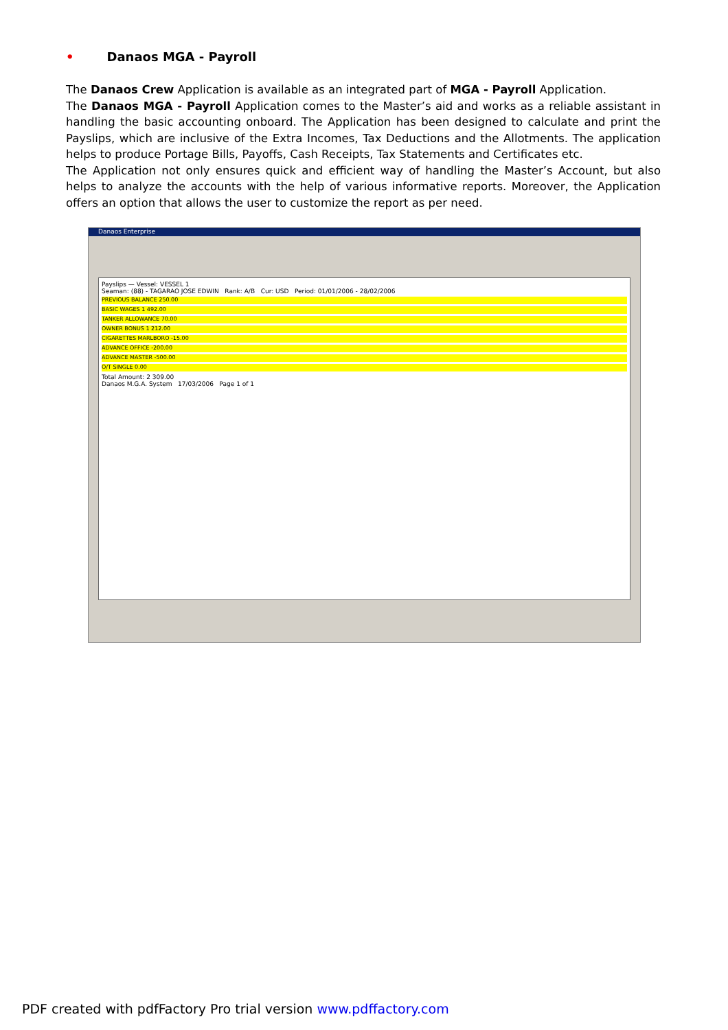• Danaos MGA - Payroll
The Danaos Crew Application is available as an integrated part of MGA - Payroll Application.
The Danaos MGA - Payroll Application comes to the Master’s aid and works as a reliable assistant in handling the basic accounting onboard. The Application has been designed to calculate and print the Payslips, which are inclusive of the Extra Incomes, Tax Deductions and the Allotments. The application helps to produce Portage Bills, Payoffs, Cash Receipts, Tax Statements and Certificates etc.
The Application not only ensures quick and efficient way of handling the Master’s Account, but also helps to analyze the accounts with the help of various informative reports. Moreover, the Application offers an option that allows the user to customize the report as per need.
Danaos Enterprise
Payslips — Vessel: VESSEL 1
Seaman: (88) - TAGARAO JOSE EDWIN Rank: A/B Cur: USD Period: 01/01/2006 - 28/02/2006
PREVIOUS BALANCE 250.00
BASIC WAGES 1 492.00
TANKER ALLOWANCE 70.00
OWNER BONUS 1 212.00
CIGARETTES MARLBORO -15.00
ADVANCE OFFICE -200.00
ADVANCE MASTER -500.00
O/T SINGLE 0.00
Total Amount: 2 309.00
Danaos M.G.A. System 17/03/2006 Page 1 of 1
PDF created with pdfFactory Pro trial version www.pdffactory.com